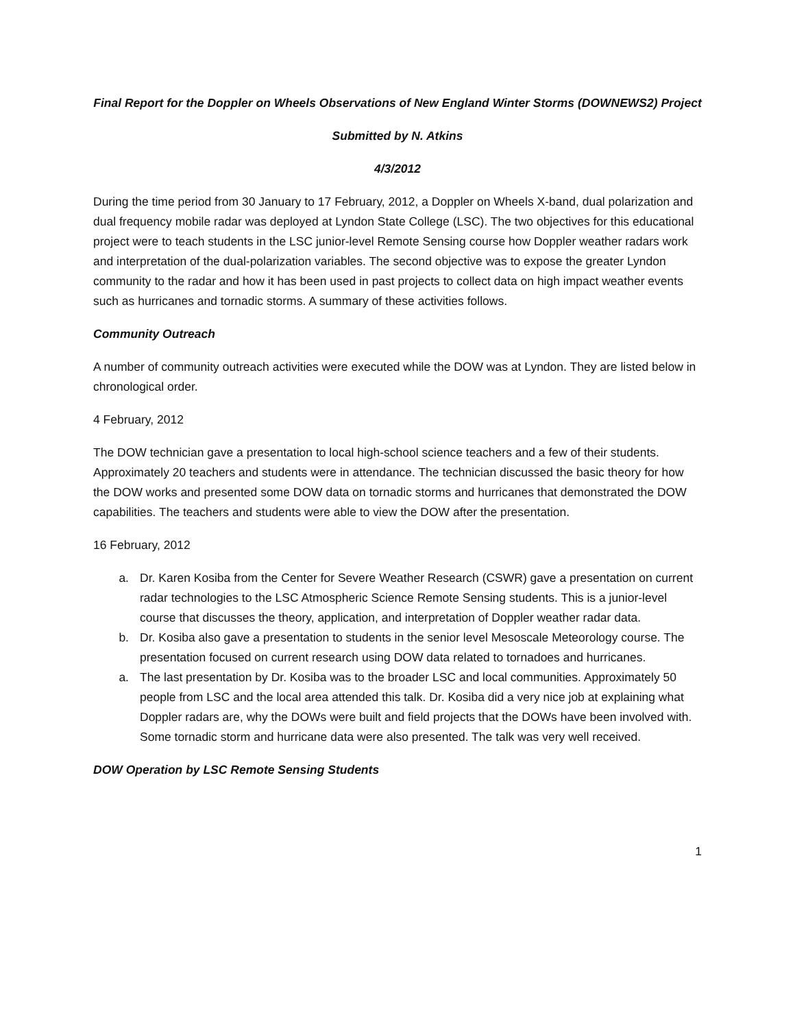Final Report for the Doppler on Wheels Observations of New England Winter Storms (DOWNEWS2) Project
Submitted by N. Atkins
4/3/2012
During the time period from 30 January to 17 February, 2012, a Doppler on Wheels X-band, dual polarization and dual frequency mobile radar was deployed at Lyndon State College (LSC). The two objectives for this educational project were to teach students in the LSC junior-level Remote Sensing course how Doppler weather radars work and interpretation of the dual-polarization variables. The second objective was to expose the greater Lyndon community to the radar and how it has been used in past projects to collect data on high impact weather events such as hurricanes and tornadic storms. A summary of these activities follows.
Community Outreach
A number of community outreach activities were executed while the DOW was at Lyndon. They are listed below in chronological order.
4 February, 2012
The DOW technician gave a presentation to local high-school science teachers and a few of their students. Approximately 20 teachers and students were in attendance. The technician discussed the basic theory for how the DOW works and presented some DOW data on tornadic storms and hurricanes that demonstrated the DOW capabilities. The teachers and students were able to view the DOW after the presentation.
16 February, 2012
a. Dr. Karen Kosiba from the Center for Severe Weather Research (CSWR) gave a presentation on current radar technologies to the LSC Atmospheric Science Remote Sensing students. This is a junior-level course that discusses the theory, application, and interpretation of Doppler weather radar data.
b. Dr. Kosiba also gave a presentation to students in the senior level Mesoscale Meteorology course. The presentation focused on current research using DOW data related to tornadoes and hurricanes.
a. The last presentation by Dr. Kosiba was to the broader LSC and local communities. Approximately 50 people from LSC and the local area attended this talk. Dr. Kosiba did a very nice job at explaining what Doppler radars are, why the DOWs were built and field projects that the DOWs have been involved with. Some tornadic storm and hurricane data were also presented. The talk was very well received.
DOW Operation by LSC Remote Sensing Students
1